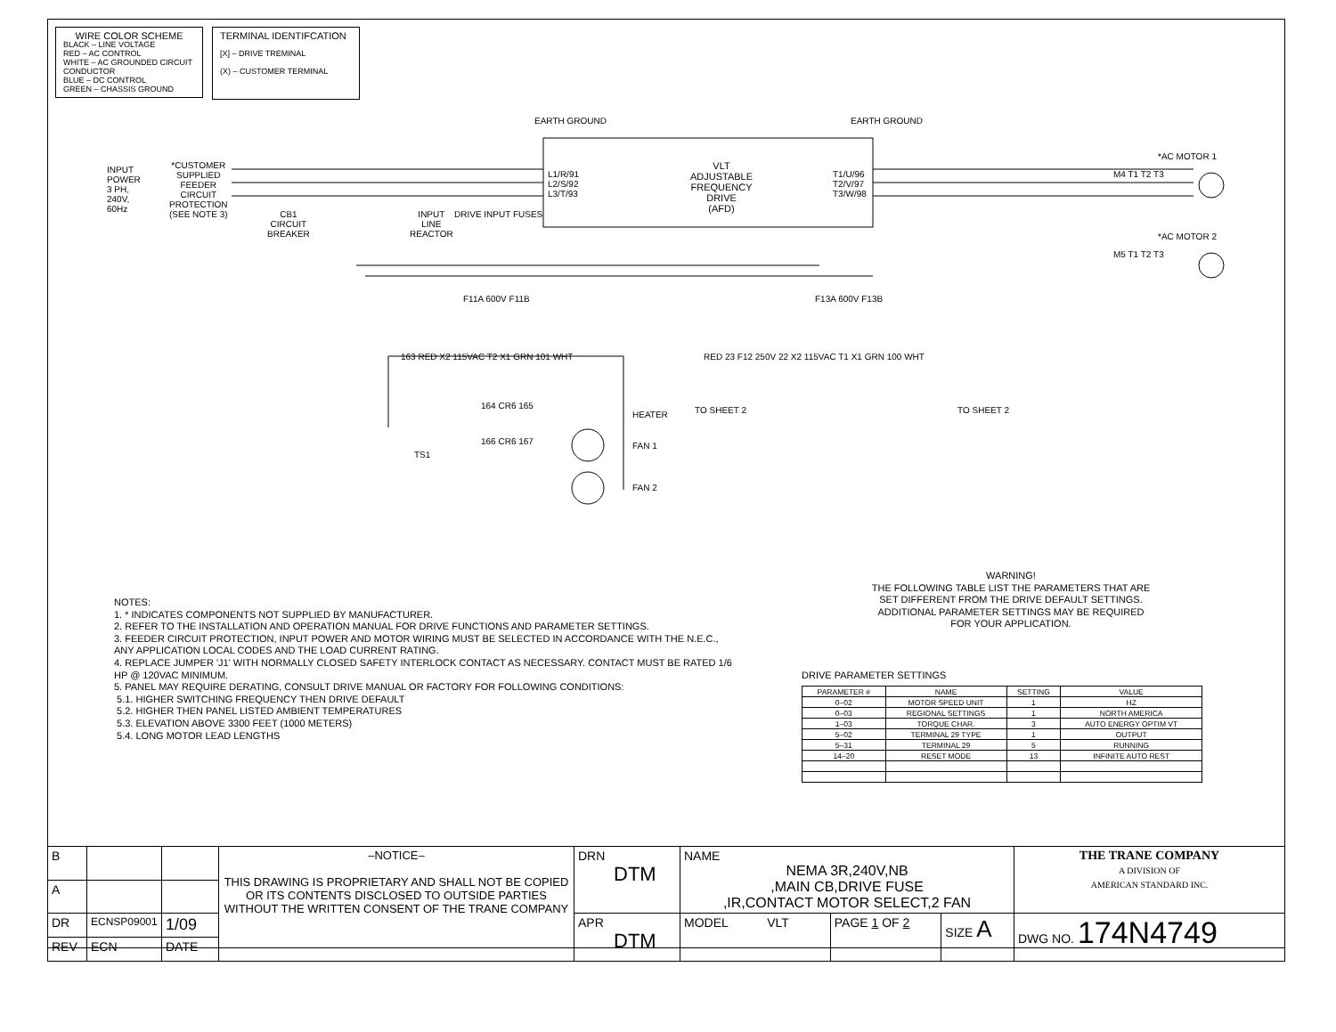WIRE COLOR SCHEME
BLACK – LINE VOLTAGE
RED – AC CONTROL
WHITE – AC GROUNDED CIRCUIT CONDUCTOR
BLUE – DC CONTROL
GREEN – CHASSIS GROUND
TERMINAL IDENTIFCATION
[X] – DRIVE TREMINAL
(X) – CUSTOMER TERMINAL
VLT
ADJUSTABLE FREQUENCY
DRIVE
(AFD)
INPUT
POWER
3 PH,
240V,
60Hz
*CUSTOMER
SUPPLIED
FEEDER
CIRCUIT
PROTECTION
(SEE NOTE 3)
CB1
CIRCUIT
BREAKER
INPUT
LINE
REACTOR
DRIVE INPUT FUSES
L1/R/91
L2/S/92
L3/T/93
T1/U/96
T2/V/97
T3/W/98
EARTH GROUND EARTH GROUND
*AC MOTOR 1
*AC MOTOR 2
M4 T1 T2 T3
M5 T1 T2 T3
F11A 600V F11B F13A 600V F13B
163 RED X2 115VAC T2 X1 GRN 101 WHT
RED 23 F12 250V 22 X2 115VAC T1 X1 GRN 100 WHT
TO SHEET 2 TO SHEET 2
164 CR6 165
HEATER
166 CR6 167 FAN 1
FAN 2
TS1
NOTES:
1. * INDICATES COMPONENTS NOT SUPPLIED BY MANUFACTURER.
2. REFER TO THE INSTALLATION AND OPERATION MANUAL FOR DRIVE FUNCTIONS AND PARAMETER SETTINGS.
3. FEEDER CIRCUIT PROTECTION, INPUT POWER AND MOTOR WIRING MUST BE SELECTED IN ACCORDANCE WITH THE N.E.C., ANY APPLICATION LOCAL CODES AND THE LOAD CURRENT RATING.
4. REPLACE JUMPER 'J1' WITH NORMALLY CLOSED SAFETY INTERLOCK CONTACT AS NECESSARY. CONTACT MUST BE RATED 1/6 HP @ 120VAC MINIMUM.
5. PANEL MAY REQUIRE DERATING, CONSULT DRIVE MANUAL OR FACTORY FOR FOLLOWING CONDITIONS:
5.1. HIGHER SWITCHING FREQUENCY THEN DRIVE DEFAULT
5.2. HIGHER THEN PANEL LISTED AMBIENT TEMPERATURES
5.3. ELEVATION ABOVE 3300 FEET (1000 METERS)
5.4. LONG MOTOR LEAD LENGTHS
WARNING!
THE FOLLOWING TABLE LIST THE PARAMETERS THAT ARE
SET DIFFERENT FROM THE DRIVE DEFAULT SETTINGS.
ADDITIONAL PARAMETER SETTINGS MAY BE REQUIRED
FOR YOUR APPLICATION.
DRIVE PARAMETER SETTINGS
| PARAMETER # | NAME | SETTING | VALUE |
| --- | --- | --- | --- |
| 0–02 | MOTOR SPEED UNIT | 1 | HZ |
| 0–03 | REGIONAL SETTINGS | 1 | NORTH AMERICA |
| 1–03 | TORQUE CHAR. | 3 | AUTO ENERGY OPTIM VT |
| 5–02 | TERMINAL 29 TYPE | 1 | OUTPUT |
| 5–31 | TERMINAL 29 | 5 | RUNNING |
| 14–20 | RESET MODE | 13 | INFINITE AUTO REST |
| B | | | –NOTICE– THIS DRAWING IS PROPRIETARY AND SHALL NOT BE COPIED OR ITS CONTENTS DISCLOSED TO OUTSIDE PARTIES WITHOUT THE WRITTEN CONSENT OF THE TRANE COMPANY | DRN DTM | NAME NEMA 3R,240V,NB ,MAIN CB,DRIVE FUSE ,IR,CONTACT MOTOR SELECT,2 FAN | | | | THE TRANE COMPANY A DIVISION OF AMERICAN STANDARD INC. |
| A | | | | | | | | | |
| DR | ECNSP09001 | 1/09 | | APR DTM | MODEL VLT | PAGE 1 OF 2 | SIZE A | DWG NO. 174N4749 | |
| REV | ECN | DATE | | | | | | | |